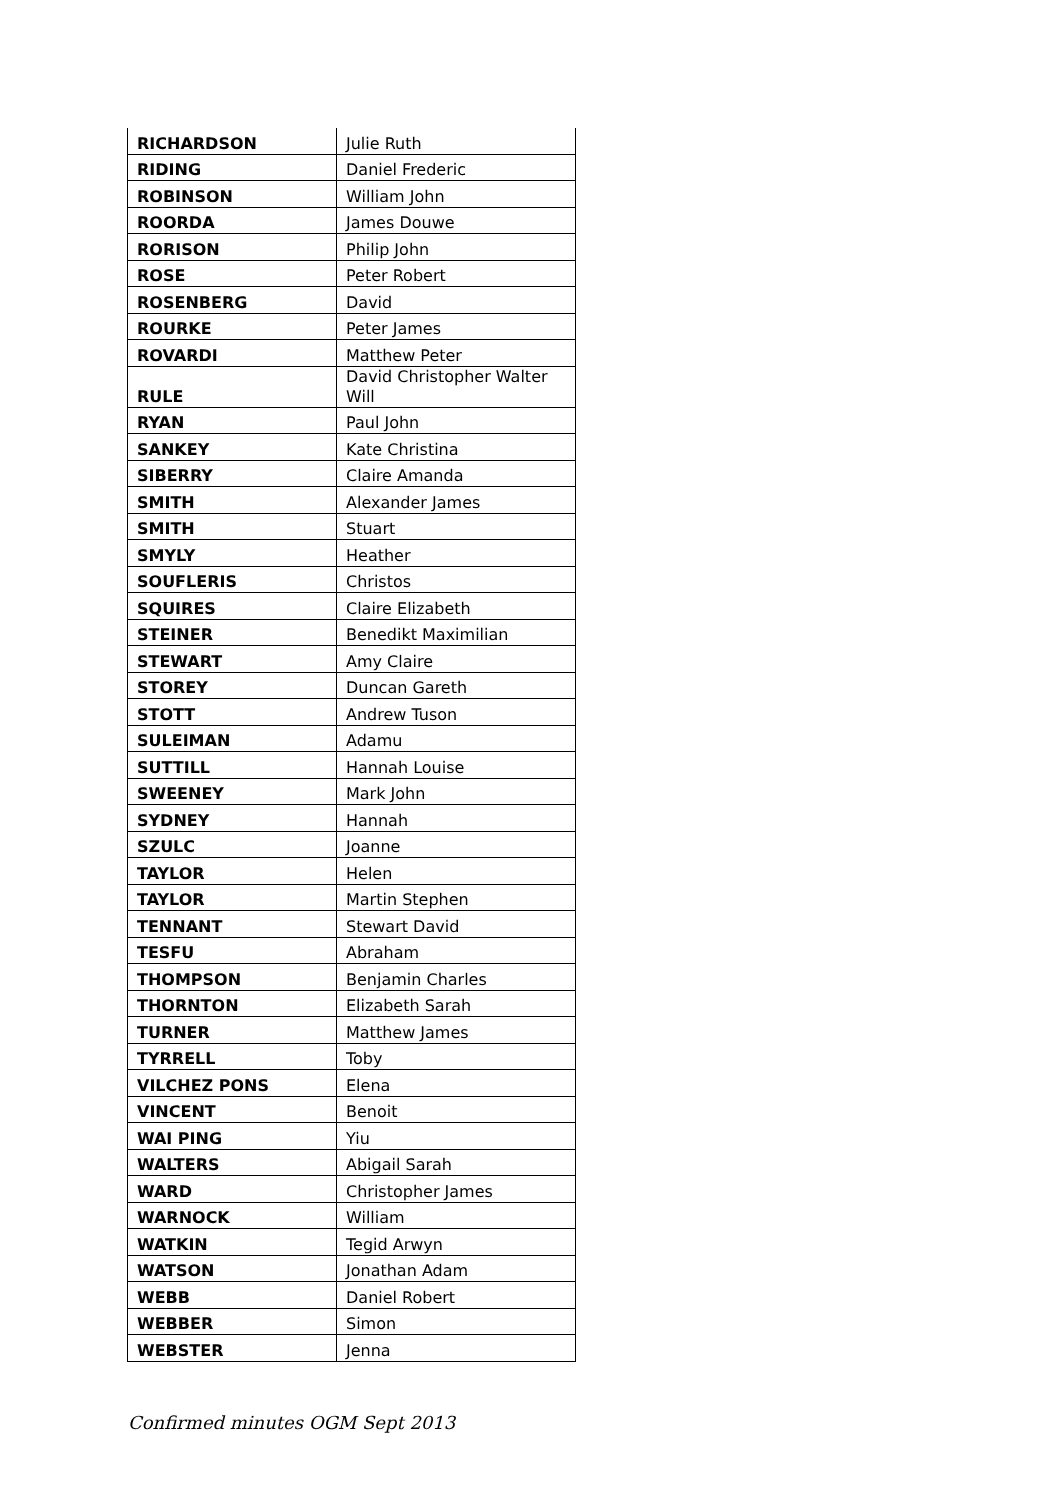| RICHARDSON | Julie Ruth |
| RIDING | Daniel Frederic |
| ROBINSON | William John |
| ROORDA | James Douwe |
| RORISON | Philip John |
| ROSE | Peter Robert |
| ROSENBERG | David |
| ROURKE | Peter James |
| ROVARDI | Matthew Peter |
| RULE | David Christopher Walter Will |
| RYAN | Paul John |
| SANKEY | Kate Christina |
| SIBERRY | Claire Amanda |
| SMITH | Alexander James |
| SMITH | Stuart |
| SMYLY | Heather |
| SOUFLERIS | Christos |
| SQUIRES | Claire Elizabeth |
| STEINER | Benedikt Maximilian |
| STEWART | Amy Claire |
| STOREY | Duncan Gareth |
| STOTT | Andrew Tuson |
| SULEIMAN | Adamu |
| SUTTILL | Hannah Louise |
| SWEENEY | Mark John |
| SYDNEY | Hannah |
| SZULC | Joanne |
| TAYLOR | Helen |
| TAYLOR | Martin Stephen |
| TENNANT | Stewart David |
| TESFU | Abraham |
| THOMPSON | Benjamin Charles |
| THORNTON | Elizabeth Sarah |
| TURNER | Matthew James |
| TYRRELL | Toby |
| VILCHEZ PONS | Elena |
| VINCENT | Benoit |
| WAI PING | Yiu |
| WALTERS | Abigail Sarah |
| WARD | Christopher James |
| WARNOCK | William |
| WATKIN | Tegid Arwyn |
| WATSON | Jonathan Adam |
| WEBB | Daniel Robert |
| WEBBER | Simon |
| WEBSTER | Jenna |
Confirmed minutes OGM Sept 2013